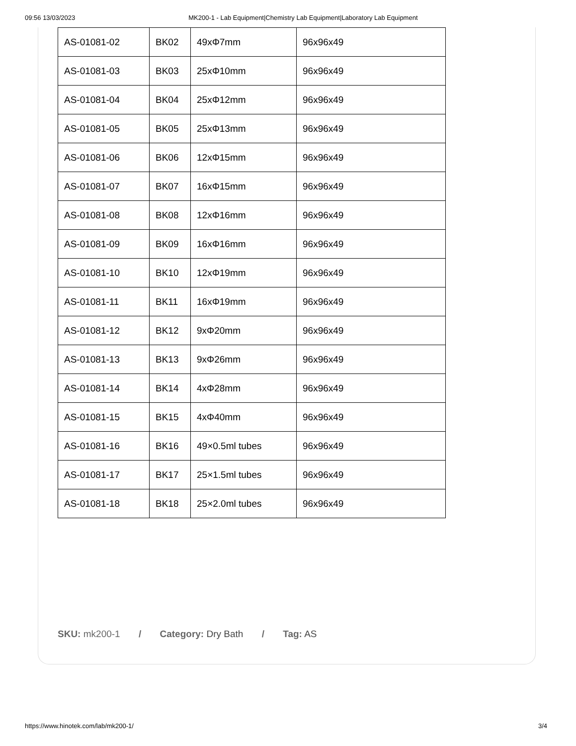09:56 13/03/2023 MK200-1 - Lab Equipment|Chemistry Lab Equipment|Laboratory Lab Equipment
| AS-01081-02 | BK02 | 49xΦ7mm | 96x96x49 |
| AS-01081-03 | BK03 | 25xΦ10mm | 96x96x49 |
| AS-01081-04 | BK04 | 25xΦ12mm | 96x96x49 |
| AS-01081-05 | BK05 | 25xΦ13mm | 96x96x49 |
| AS-01081-06 | BK06 | 12xΦ15mm | 96x96x49 |
| AS-01081-07 | BK07 | 16xΦ15mm | 96x96x49 |
| AS-01081-08 | BK08 | 12xΦ16mm | 96x96x49 |
| AS-01081-09 | BK09 | 16xΦ16mm | 96x96x49 |
| AS-01081-10 | BK10 | 12xΦ19mm | 96x96x49 |
| AS-01081-11 | BK11 | 16xΦ19mm | 96x96x49 |
| AS-01081-12 | BK12 | 9xΦ20mm | 96x96x49 |
| AS-01081-13 | BK13 | 9xΦ26mm | 96x96x49 |
| AS-01081-14 | BK14 | 4xΦ28mm | 96x96x49 |
| AS-01081-15 | BK15 | 4xΦ40mm | 96x96x49 |
| AS-01081-16 | BK16 | 49×0.5ml tubes | 96x96x49 |
| AS-01081-17 | BK17 | 25×1.5ml tubes | 96x96x49 |
| AS-01081-18 | BK18 | 25×2.0ml tubes | 96x96x49 |
SKU: mk200-1 / Category: Dry Bath / Tag: AS
https://www.hinotek.com/lab/mk200-1/ 3/4